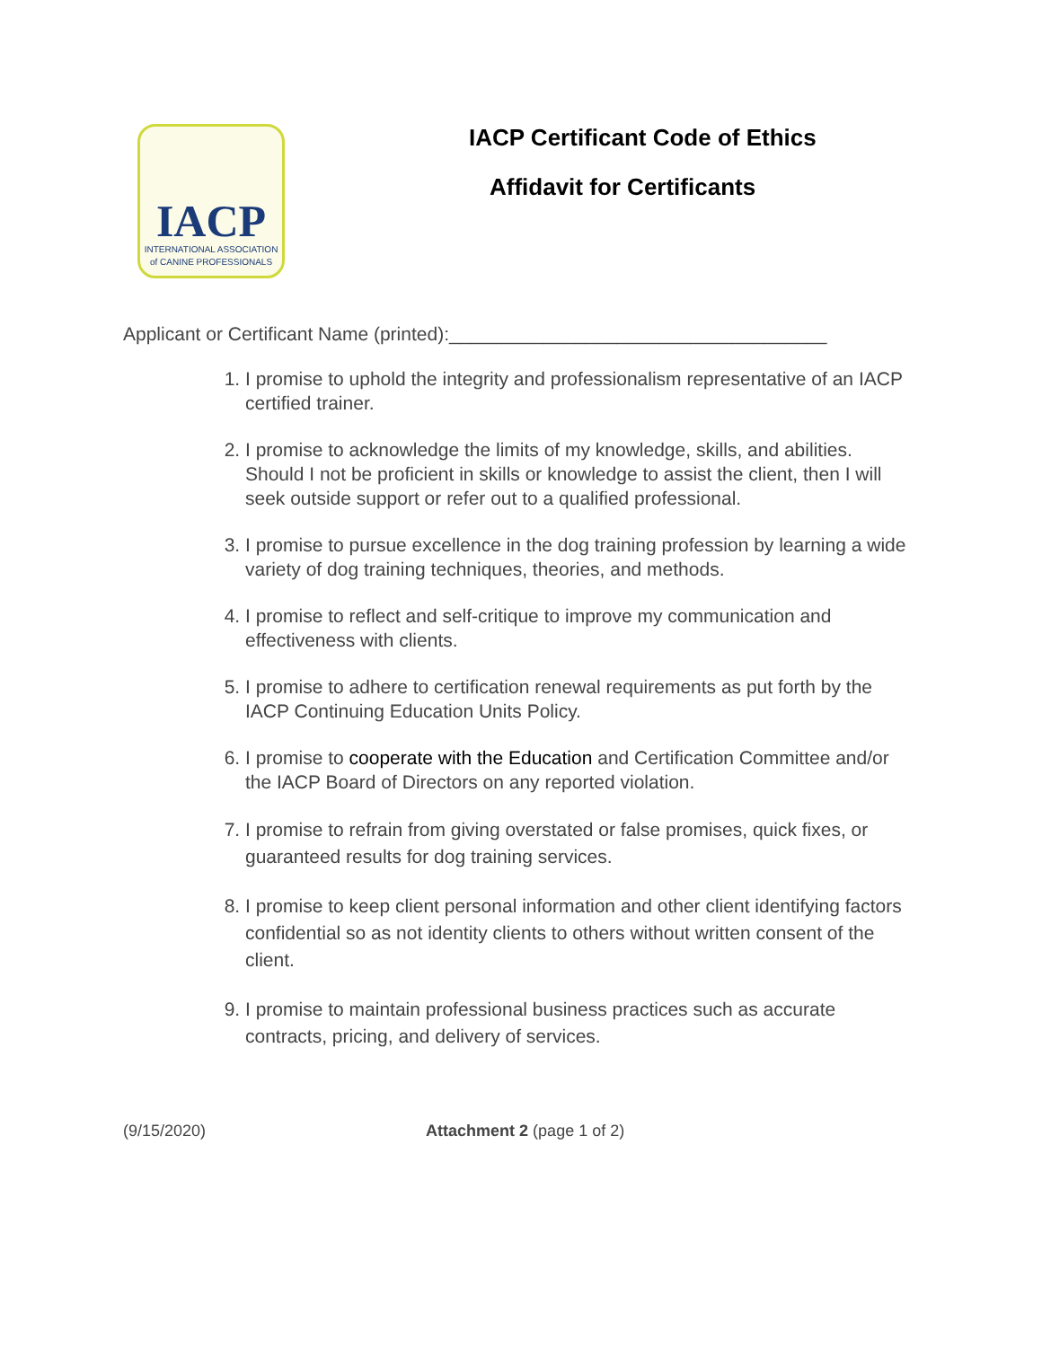IACP
INTERNATIONAL ASSOCIATION
of CANINE PROFESSIONALS
IACP Certificant Code of Ethics
Affidavit for Certificants
Applicant or Certificant Name (printed):____________________________________
1. I promise to uphold the integrity and professionalism representative of an IACP certified trainer.
2. I promise to acknowledge the limits of my knowledge, skills, and abilities. Should I not be proficient in skills or knowledge to assist the client, then I will seek outside support or refer out to a qualified professional.
3. I promise to pursue excellence in the dog training profession by learning a wide variety of dog training techniques, theories, and methods.
4. I promise to reflect and self-critique to improve my communication and effectiveness with clients.
5. I promise to adhere to certification renewal requirements as put forth by the IACP Continuing Education Units Policy.
6. I promise to cooperate with the Education and Certification Committee and/or the IACP Board of Directors on any reported violation.
7. I promise to refrain from giving overstated or false promises, quick fixes, or guaranteed results for dog training services.
8. I promise to keep client personal information and other client identifying factors confidential so as not identity clients to others without written consent of the client.
9. I promise to maintain professional business practices such as accurate contracts, pricing, and delivery of services.
(9/15/2020) Attachment 2 (page 1 of 2)